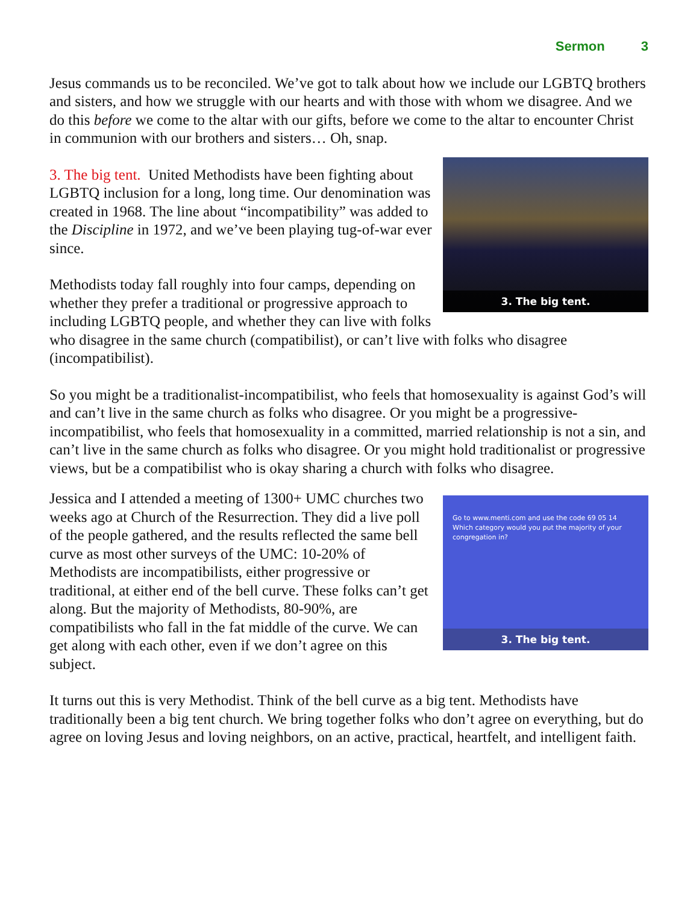Sermon 3
Jesus commands us to be reconciled. We’ve got to talk about how we include our LGBTQ brothers and sisters, and how we struggle with our hearts and with those with whom we disagree. And we do this before we come to the altar with our gifts, before we come to the altar to encounter Christ in communion with our brothers and sisters… Oh, snap.
3. The big tent.
3. The big tent. United Methodists have been fighting about LGBTQ inclusion for a long, long time. Our denomination was created in 1968. The line about “incompatibility” was added to the Discipline in 1972, and we’ve been playing tug-of-war ever since.
Methodists today fall roughly into four camps, depending on whether they prefer a traditional or progressive approach to including LGBTQ people, and whether they can live with folks who disagree in the same church (compatibilist), or can’t live with folks who disagree (incompatibilist).
So you might be a traditionalist-incompatibilist, who feels that homosexuality is against God’s will and can’t live in the same church as folks who disagree. Or you might be a progressive-incompatibilist, who feels that homosexuality in a committed, married relationship is not a sin, and can’t live in the same church as folks who disagree. Or you might hold traditionalist or progressive views, but be a compatibilist who is okay sharing a church with folks who disagree.
Go to www.menti.com and use the code 69 05 14
Which category would you put the majority of your congregation in?
3. The big tent.
Jessica and I attended a meeting of 1300+ UMC churches two weeks ago at Church of the Resurrection. They did a live poll of the people gathered, and the results reflected the same bell curve as most other surveys of the UMC: 10-20% of Methodists are incompatibilists, either progressive or traditional, at either end of the bell curve. These folks can’t get along. But the majority of Methodists, 80-90%, are compatibilists who fall in the fat middle of the curve. We can get along with each other, even if we don’t agree on this subject.
It turns out this is very Methodist. Think of the bell curve as a big tent. Methodists have traditionally been a big tent church. We bring together folks who don’t agree on everything, but do agree on loving Jesus and loving neighbors, on an active, practical, heartfelt, and intelligent faith.